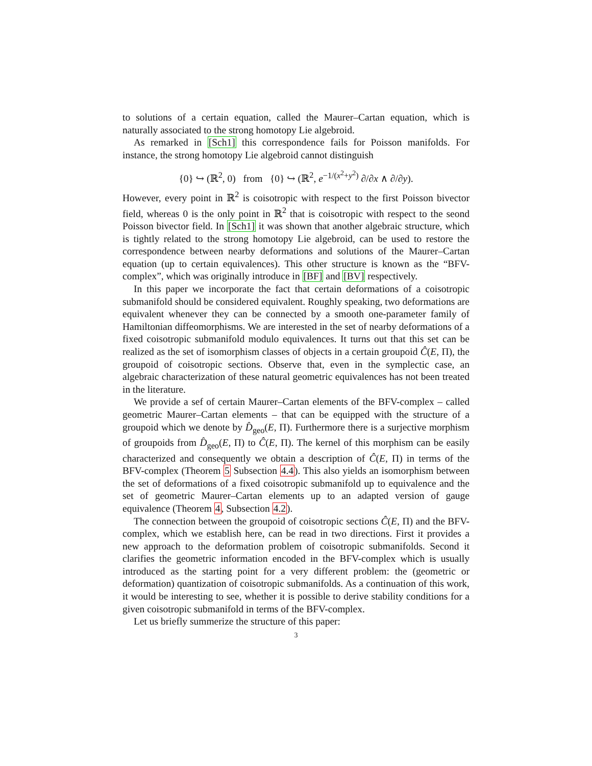to solutions of a certain equation, called the Maurer–Cartan equation, which is naturally associated to the strong homotopy Lie algebroid.
As remarked in [Sch1] this correspondence fails for Poisson manifolds. For instance, the strong homotopy Lie algebroid cannot distinguish
{0} ↪ (ℝ<sup>2</sup>, 0) from {0} ↪ (ℝ<sup>2</sup>, e<sup>−1/(x<sup>2</sup>+y<sup>2</sup>)</sup> ∂/∂x ∧ ∂/∂y).
However, every point in ℝ<sup>2</sup> is coisotropic with respect to the first Poisson bivector field, whereas 0 is the only point in ℝ<sup>2</sup> that is coisotropic with respect to the seond Poisson bivector field. In [Sch1] it was shown that another algebraic structure, which is tightly related to the strong homotopy Lie algebroid, can be used to restore the correspondence between nearby deformations and solutions of the Maurer–Cartan equation (up to certain equivalences). This other structure is known as the “BFV-complex”, which was originally introduce in [BF] and [BV] respectively.
In this paper we incorporate the fact that certain deformations of a coisotropic submanifold should be considered equivalent. Roughly speaking, two deformations are equivalent whenever they can be connected by a smooth one-parameter family of Hamiltonian diffeomorphisms. We are interested in the set of nearby deformations of a fixed coisotropic submanifold modulo equivalences. It turns out that this set can be realized as the set of isomorphism classes of objects in a certain groupoid Ĉ(E, Π), the groupoid of coisotropic sections. Observe that, even in the symplectic case, an algebraic characterization of these natural geometric equivalences has not been treated in the literature.
We provide a sef of certain Maurer–Cartan elements of the BFV-complex – called geometric Maurer–Cartan elements – that can be equipped with the structure of a groupoid which we denote by D̂<sub>geo</sub>(E, Π). Furthermore there is a surjective morphism of groupoids from D̂<sub>geo</sub>(E, Π) to Ĉ(E, Π). The kernel of this morphism can be easily characterized and consequently we obtain a description of Ĉ(E, Π) in terms of the BFV-complex (Theorem 5 Subsection 4.4). This also yields an isomorphism between the set of deformations of a fixed coisotropic submanifold up to equivalence and the set of geometric Maurer–Cartan elements up to an adapted version of gauge equivalence (Theorem 4, Subsection 4.2).
The connection between the groupoid of coisotropic sections Ĉ(E, Π) and the BFV-complex, which we establish here, can be read in two directions. First it provides a new approach to the deformation problem of coisotropic submanifolds. Second it clarifies the geometric information encoded in the BFV-complex which is usually introduced as the starting point for a very different problem: the (geometric or deformation) quantization of coisotropic submanifolds. As a continuation of this work, it would be interesting to see, whether it is possible to derive stability conditions for a given coisotropic submanifold in terms of the BFV-complex.
Let us briefly summerize the structure of this paper:
3